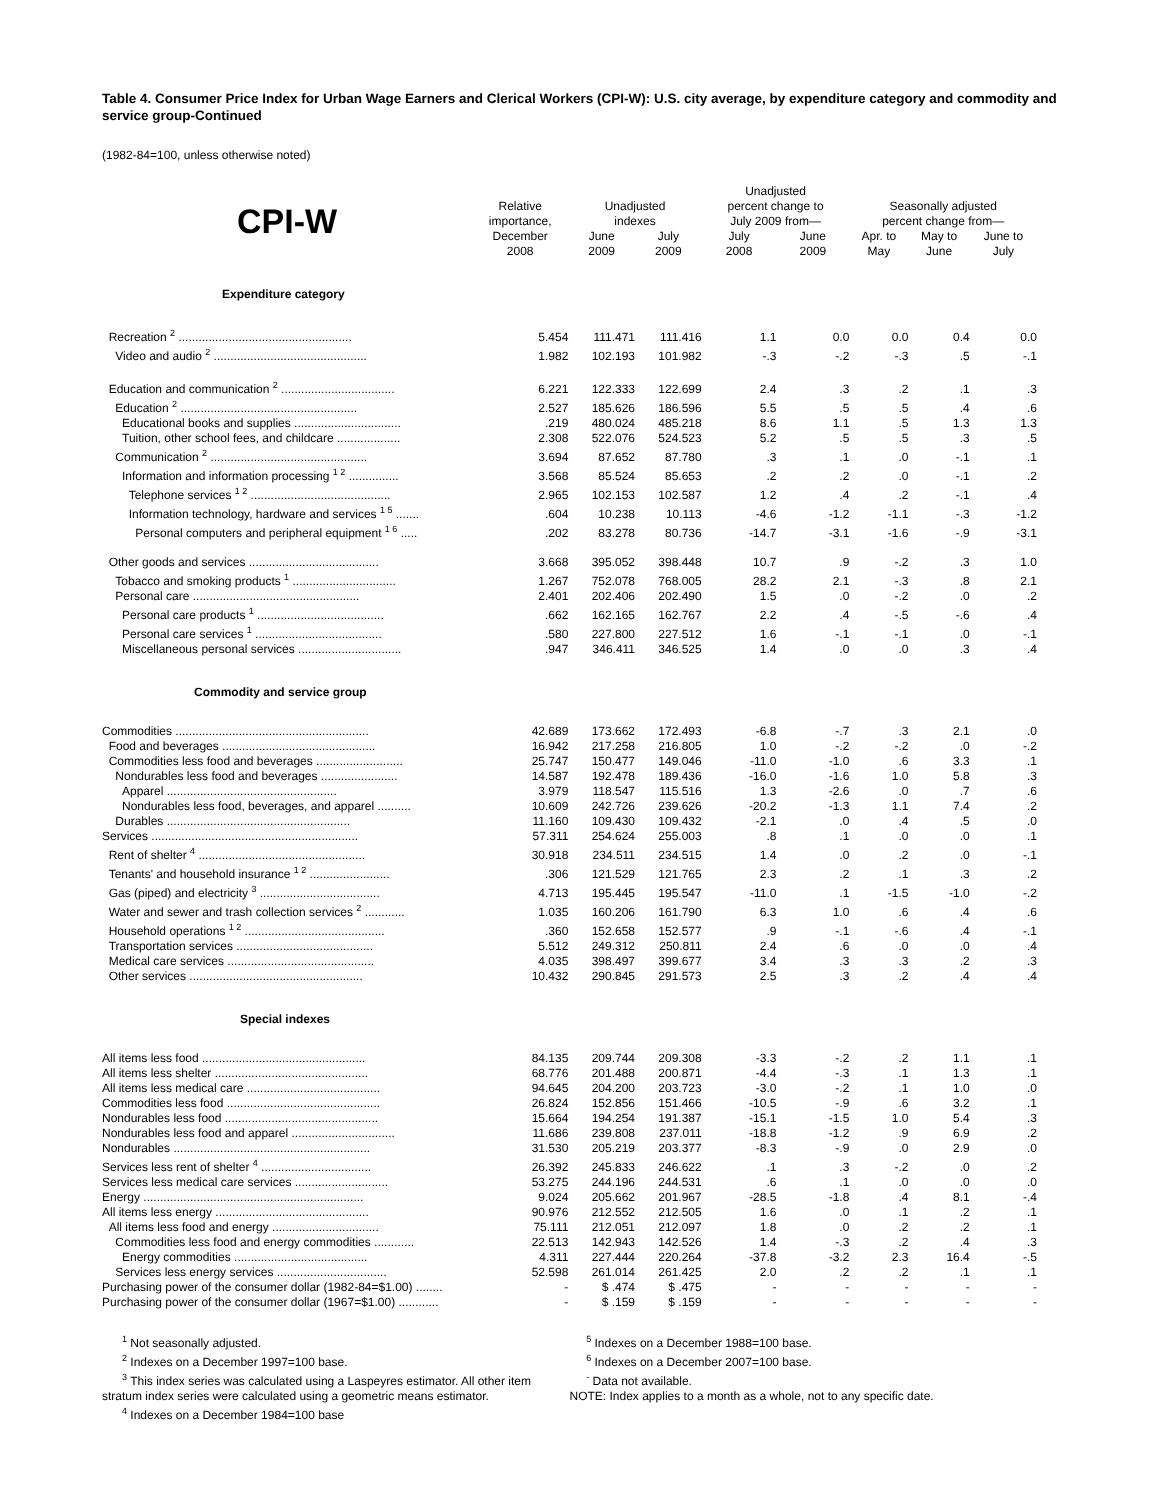Table 4. Consumer Price Index for Urban Wage Earners and Clerical Workers (CPI-W): U.S. city average, by expenditure category and commodity and service group-Continued
(1982-84=100, unless otherwise noted)
| CPI-W | Relative importance, December 2008 | Unadjusted indexes | | Unadjusted percent change to July 2009 from— | | Seasonally adjusted percent change from— | | |
| --- | --- | --- | --- | --- | --- | --- | --- | --- |
| | | June 2009 | July 2009 | July 2008 | June 2009 | Apr. to May | May to June | June to July |
| Expenditure category | | | | | | | | |
| Recreation <sup>2</sup> .................................................... | 5.454 | 111.471 | 111.416 | 1.1 | 0.0 | 0.0 | 0.4 | 0.0 |
| Video and audio <sup>2</sup> .............................................. | 1.982 | 102.193 | 101.982 | -.3 | -.2 | -.3 | .5 | -.1 |
| Education and communication <sup>2</sup> .................................. | 6.221 | 122.333 | 122.699 | 2.4 | .3 | .2 | .1 | .3 |
| Education <sup>2</sup> ..................................................... | 2.527 | 185.626 | 186.596 | 5.5 | .5 | .5 | .4 | .6 |
| Educational books and supplies ................................ | .219 | 480.024 | 485.218 | 8.6 | 1.1 | .5 | 1.3 | 1.3 |
| Tuition, other school fees, and childcare ................... | 2.308 | 522.076 | 524.523 | 5.2 | .5 | .5 | .3 | .5 |
| Communication <sup>2</sup> ............................................... | 3.694 | 87.652 | 87.780 | .3 | .1 | .0 | -.1 | .1 |
| Information and information processing <sup>1 2</sup> ............... | 3.568 | 85.524 | 85.653 | .2 | .2 | .0 | -.1 | .2 |
| Telephone services <sup>1 2</sup> .......................................... | 2.965 | 102.153 | 102.587 | 1.2 | .4 | .2 | -.1 | .4 |
| Information technology, hardware and services <sup>1 5</sup> ....... | .604 | 10.238 | 10.113 | -4.6 | -1.2 | -1.1 | -.3 | -1.2 |
| Personal computers and peripheral equipment <sup>1 6</sup> ..... | .202 | 83.278 | 80.736 | -14.7 | -3.1 | -1.6 | -.9 | -3.1 |
| Other goods and services ....................................... | 3.668 | 395.052 | 398.448 | 10.7 | .9 | -.2 | .3 | 1.0 |
| Tobacco and smoking products <sup>1</sup> ............................... | 1.267 | 752.078 | 768.005 | 28.2 | 2.1 | -.3 | .8 | 2.1 |
| Personal care .................................................. | 2.401 | 202.406 | 202.490 | 1.5 | .0 | -.2 | .0 | .2 |
| Personal care products <sup>1</sup> ...................................... | .662 | 162.165 | 162.767 | 2.2 | .4 | -.5 | -.6 | .4 |
| Personal care services <sup>1</sup> ...................................... | .580 | 227.800 | 227.512 | 1.6 | -.1 | -.1 | .0 | -.1 |
| Miscellaneous personal services ............................... | .947 | 346.411 | 346.525 | 1.4 | .0 | .0 | .3 | .4 |
| Commodity and service group | | | | | | | | |
| Commodities .......................................................... | 42.689 | 173.662 | 172.493 | -6.8 | -.7 | .3 | 2.1 | .0 |
| Food and beverages .............................................. | 16.942 | 217.258 | 216.805 | 1.0 | -.2 | -.2 | .0 | -.2 |
| Commodities less food and beverages .......................... | 25.747 | 150.477 | 149.046 | -11.0 | -1.0 | .6 | 3.3 | .1 |
| Nondurables less food and beverages ....................... | 14.587 | 192.478 | 189.436 | -16.0 | -1.6 | 1.0 | 5.8 | .3 |
| Apparel ................................................... | 3.979 | 118.547 | 115.516 | 1.3 | -2.6 | .0 | .7 | .6 |
| Nondurables less food, beverages, and apparel .......... | 10.609 | 242.726 | 239.626 | -20.2 | -1.3 | 1.1 | 7.4 | .2 |
| Durables ....................................................... | 11.160 | 109.430 | 109.432 | -2.1 | .0 | .4 | .5 | .0 |
| Services .............................................................. | 57.311 | 254.624 | 255.003 | .8 | .1 | .0 | .0 | .1 |
| Rent of shelter <sup>4</sup> .................................................. | 30.918 | 234.511 | 234.515 | 1.4 | .0 | .2 | .0 | -.1 |
| Tenants' and household insurance <sup>1 2</sup> ........................ | .306 | 121.529 | 121.765 | 2.3 | .2 | .1 | .3 | .2 |
| Gas (piped) and electricity <sup>3</sup> .................................... | 4.713 | 195.445 | 195.547 | -11.0 | .1 | -1.5 | -1.0 | -.2 |
| Water and sewer and trash collection services <sup>2</sup> ............ | 1.035 | 160.206 | 161.790 | 6.3 | 1.0 | .6 | .4 | .6 |
| Household operations <sup>1 2</sup> .......................................... | .360 | 152.658 | 152.577 | .9 | -.1 | -.6 | .4 | -.1 |
| Transportation services ......................................... | 5.512 | 249.312 | 250.811 | 2.4 | .6 | .0 | .0 | .4 |
| Medical care services ............................................ | 4.035 | 398.497 | 399.677 | 3.4 | .3 | .3 | .2 | .3 |
| Other services .................................................... | 10.432 | 290.845 | 291.573 | 2.5 | .3 | .2 | .4 | .4 |
| Special indexes | | | | | | | | |
| All items less food ................................................. | 84.135 | 209.744 | 209.308 | -3.3 | -.2 | .2 | 1.1 | .1 |
| All items less shelter .............................................. | 68.776 | 201.488 | 200.871 | -4.4 | -.3 | .1 | 1.3 | .1 |
| All items less medical care ........................................ | 94.645 | 204.200 | 203.723 | -3.0 | -.2 | .1 | 1.0 | .0 |
| Commodities less food .............................................. | 26.824 | 152.856 | 151.466 | -10.5 | -.9 | .6 | 3.2 | .1 |
| Nondurables less food .............................................. | 15.664 | 194.254 | 191.387 | -15.1 | -1.5 | 1.0 | 5.4 | .3 |
| Nondurables less food and apparel ............................... | 11.686 | 239.808 | 237.011 | -18.8 | -1.2 | .9 | 6.9 | .2 |
| Nondurables ........................................................... | 31.530 | 205.219 | 203.377 | -8.3 | -.9 | .0 | 2.9 | .0 |
| Services less rent of shelter <sup>4</sup> ................................. | 26.392 | 245.833 | 246.622 | .1 | .3 | -.2 | .0 | .2 |
| Services less medical care services ............................ | 53.275 | 244.196 | 244.531 | .6 | .1 | .0 | .0 | .0 |
| Energy .................................................................. | 9.024 | 205.662 | 201.967 | -28.5 | -1.8 | .4 | 8.1 | -.4 |
| All items less energy .............................................. | 90.976 | 212.552 | 212.505 | 1.6 | .0 | .1 | .2 | .1 |
| All items less food and energy ................................ | 75.111 | 212.051 | 212.097 | 1.8 | .0 | .2 | .2 | .1 |
| Commodities less food and energy commodities ............ | 22.513 | 142.943 | 142.526 | 1.4 | -.3 | .2 | .4 | .3 |
| Energy commodities ........................................ | 4.311 | 227.444 | 220.264 | -37.8 | -3.2 | 2.3 | 16.4 | -.5 |
| Services less energy services ................................. | 52.598 | 261.014 | 261.425 | 2.0 | .2 | .2 | .1 | .1 |
| Purchasing power of the consumer dollar (1982-84=$1.00) ........ | - | $ .474 | $ .475 | - | - | - | - | - |
| Purchasing power of the consumer dollar (1967=$1.00) ............ | - | $ .159 | $ .159 | - | - | - | - | - |
<sup>1</sup> Not seasonally adjusted.
<sup>2</sup> Indexes on a December 1997=100 base.
<sup>3</sup> This index series was calculated using a Laspeyres estimator. All other item stratum index series were calculated using a geometric means estimator.
<sup>4</sup> Indexes on a December 1984=100 base
<sup>5</sup> Indexes on a December 1988=100 base.
<sup>6</sup> Indexes on a December 2007=100 base.
<sup>-</sup> Data not available.
NOTE: Index applies to a month as a whole, not to any specific date.